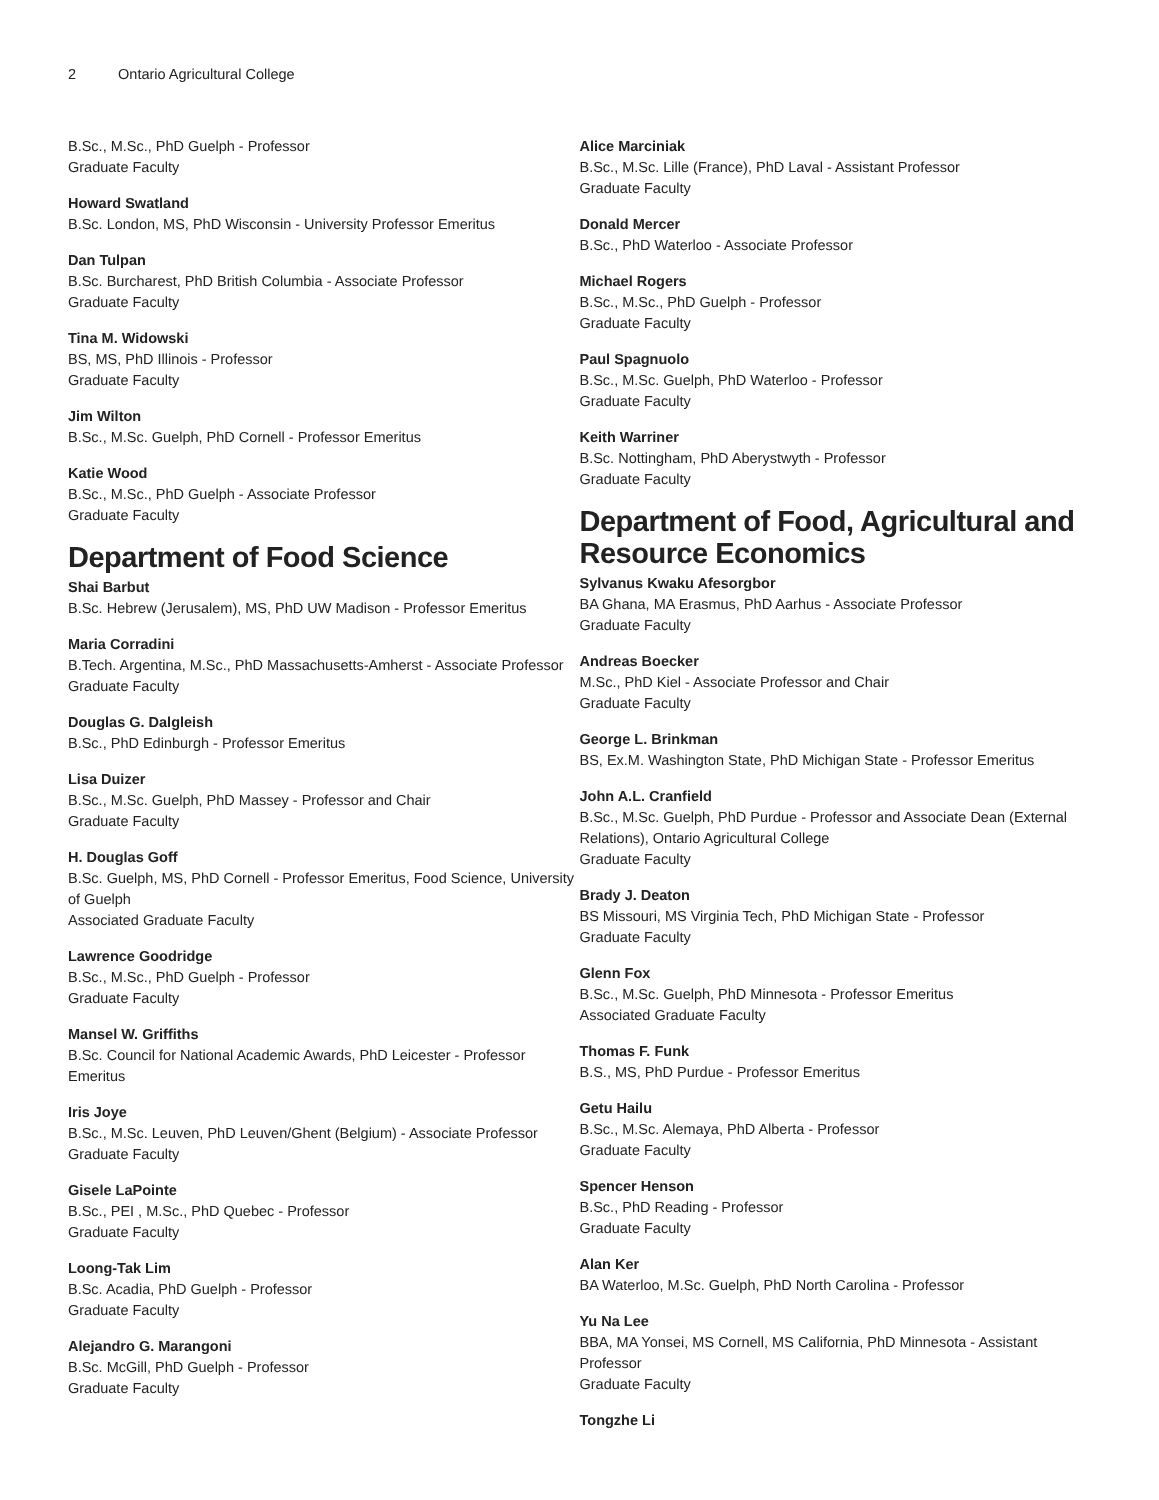2 Ontario Agricultural College
B.Sc., M.Sc., PhD Guelph - Professor
Graduate Faculty
Howard Swatland
B.Sc. London, MS, PhD Wisconsin - University Professor Emeritus
Dan Tulpan
B.Sc. Burcharest, PhD British Columbia - Associate Professor
Graduate Faculty
Tina M. Widowski
BS, MS, PhD Illinois - Professor
Graduate Faculty
Jim Wilton
B.Sc., M.Sc. Guelph, PhD Cornell - Professor Emeritus
Katie Wood
B.Sc., M.Sc., PhD Guelph - Associate Professor
Graduate Faculty
Department of Food Science
Shai Barbut
B.Sc. Hebrew (Jerusalem), MS, PhD UW Madison - Professor Emeritus
Maria Corradini
B.Tech. Argentina, M.Sc., PhD Massachusetts-Amherst - Associate Professor
Graduate Faculty
Douglas G. Dalgleish
B.Sc., PhD Edinburgh - Professor Emeritus
Lisa Duizer
B.Sc., M.Sc. Guelph, PhD Massey - Professor and Chair
Graduate Faculty
H. Douglas Goff
B.Sc. Guelph, MS, PhD Cornell - Professor Emeritus, Food Science, University of Guelph
Associated Graduate Faculty
Lawrence Goodridge
B.Sc., M.Sc., PhD Guelph - Professor
Graduate Faculty
Mansel W. Griffiths
B.Sc. Council for National Academic Awards, PhD Leicester - Professor Emeritus
Iris Joye
B.Sc., M.Sc. Leuven, PhD Leuven/Ghent (Belgium) - Associate Professor
Graduate Faculty
Gisele LaPointe
B.Sc., PEI , M.Sc., PhD Quebec - Professor
Graduate Faculty
Loong-Tak Lim
B.Sc. Acadia, PhD Guelph - Professor
Graduate Faculty
Alejandro G. Marangoni
B.Sc. McGill, PhD Guelph - Professor
Graduate Faculty
Alice Marciniak
B.Sc., M.Sc. Lille (France), PhD Laval - Assistant Professor
Graduate Faculty
Donald Mercer
B.Sc., PhD Waterloo - Associate Professor
Michael Rogers
B.Sc., M.Sc., PhD Guelph - Professor
Graduate Faculty
Paul Spagnuolo
B.Sc., M.Sc. Guelph, PhD Waterloo - Professor
Graduate Faculty
Keith Warriner
B.Sc. Nottingham, PhD Aberystwyth - Professor
Graduate Faculty
Department of Food, Agricultural and Resource Economics
Sylvanus Kwaku Afesorgbor
BA Ghana, MA Erasmus, PhD Aarhus - Associate Professor
Graduate Faculty
Andreas Boecker
M.Sc., PhD Kiel - Associate Professor and Chair
Graduate Faculty
George L. Brinkman
BS, Ex.M. Washington State, PhD Michigan State - Professor Emeritus
John A.L. Cranfield
B.Sc., M.Sc. Guelph, PhD Purdue - Professor and Associate Dean (External Relations), Ontario Agricultural College
Graduate Faculty
Brady J. Deaton
BS Missouri, MS Virginia Tech, PhD Michigan State - Professor
Graduate Faculty
Glenn Fox
B.Sc., M.Sc. Guelph, PhD Minnesota - Professor Emeritus
Associated Graduate Faculty
Thomas F. Funk
B.S., MS, PhD Purdue - Professor Emeritus
Getu Hailu
B.Sc., M.Sc. Alemaya, PhD Alberta - Professor
Graduate Faculty
Spencer Henson
B.Sc., PhD Reading - Professor
Graduate Faculty
Alan Ker
BA Waterloo, M.Sc. Guelph, PhD North Carolina - Professor
Yu Na Lee
BBA, MA Yonsei, MS Cornell, MS California, PhD Minnesota - Assistant Professor
Graduate Faculty
Tongzhe Li